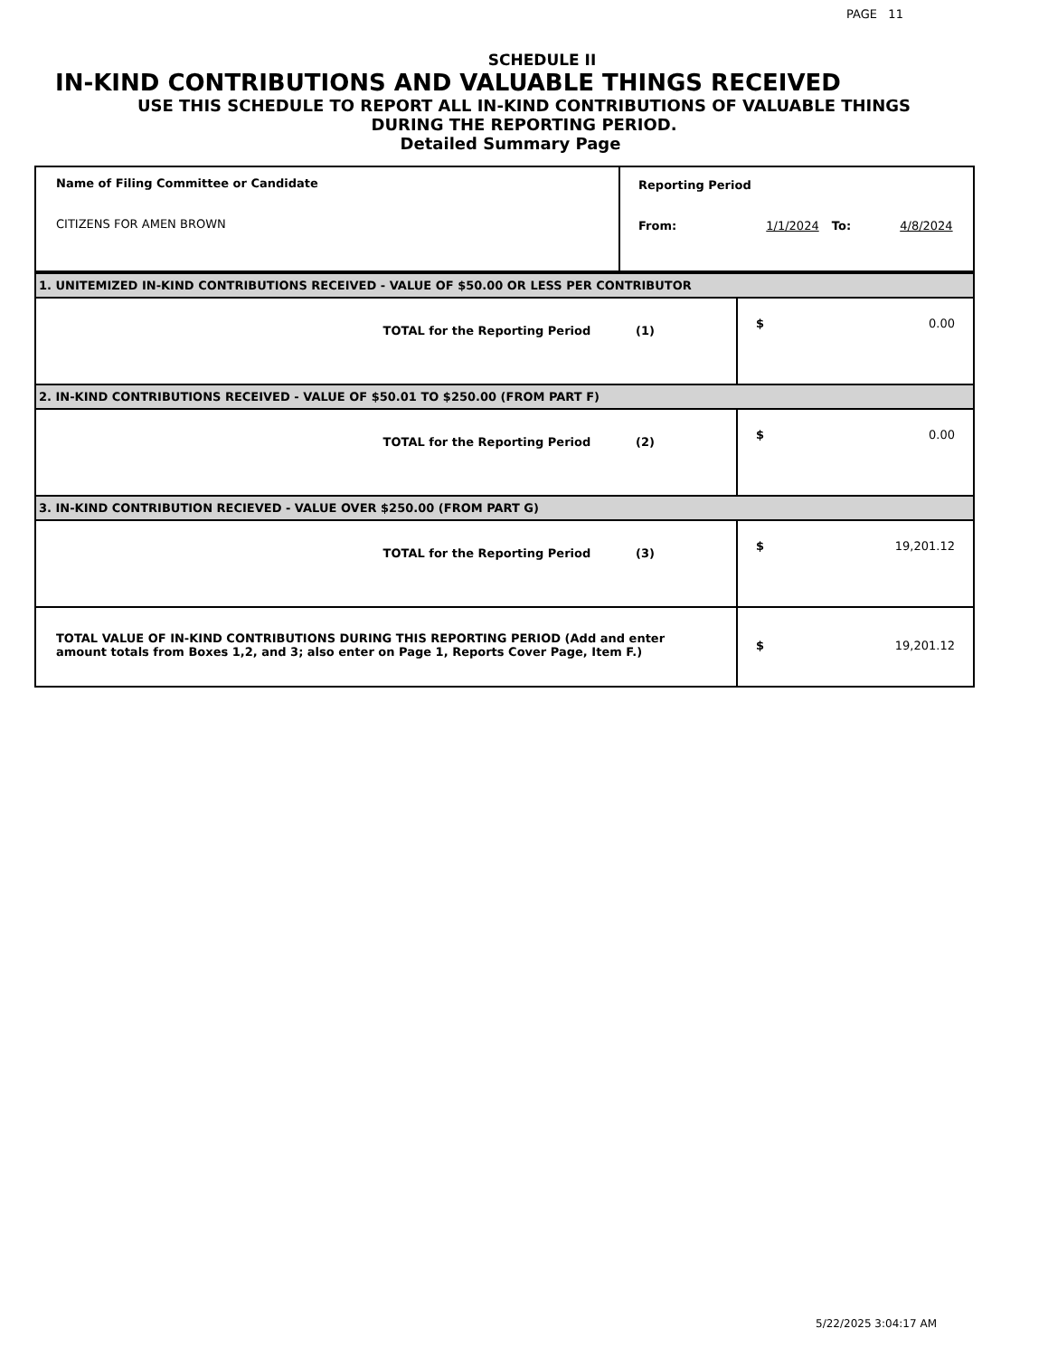PAGE 11
SCHEDULE II
IN-KIND CONTRIBUTIONS AND VALUABLE THINGS RECEIVED
USE THIS SCHEDULE TO REPORT ALL IN-KIND CONTRIBUTIONS OF VALUABLE THINGS
DURING THE REPORTING PERIOD.
Detailed Summary Page
| Name of Filing Committee or Candidate CITIZENS FOR AMEN BROWN | Reporting Period From: 1/1/2024 To: 4/8/2024 |
| 1. UNITEMIZED IN-KIND CONTRIBUTIONS RECEIVED - VALUE OF $50.00 OR LESS PER CONTRIBUTOR | |
| TOTAL for the Reporting Period (1) | $ 0.00 |
| 2. IN-KIND CONTRIBUTIONS RECEIVED - VALUE OF $50.01 TO $250.00 (FROM PART F) | |
| TOTAL for the Reporting Period (2) | $ 0.00 |
| 3. IN-KIND CONTRIBUTION RECIEVED - VALUE OVER $250.00 (FROM PART G) | |
| TOTAL for the Reporting Period (3) | $ 19,201.12 |
| TOTAL VALUE OF IN-KIND CONTRIBUTIONS DURING THIS REPORTING PERIOD (Add and enter amount totals from Boxes 1,2, and 3; also enter on Page 1, Reports Cover Page, Item F.) | $ 19,201.12 |
5/22/2025 3:04:17 AM